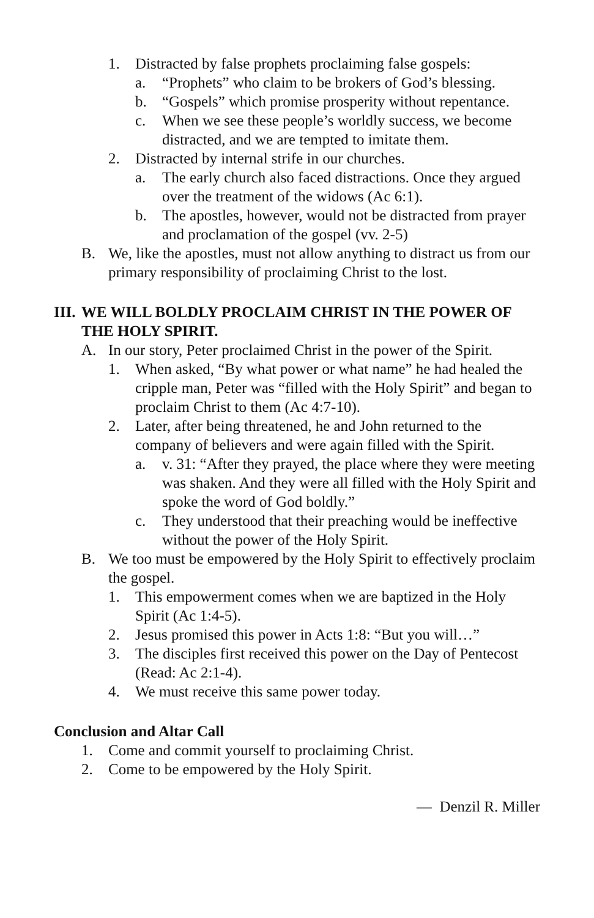1. Distracted by false prophets proclaiming false gospels:
a. “Prophets” who claim to be brokers of God’s blessing.
b. “Gospels” which promise prosperity without repentance.
c. When we see these people’s worldly success, we become distracted, and we are tempted to imitate them.
2. Distracted by internal strife in our churches.
a. The early church also faced distractions. Once they argued over the treatment of the widows (Ac 6:1).
b. The apostles, however, would not be distracted from prayer and proclamation of the gospel (vv. 2-5)
B. We, like the apostles, must not allow anything to distract us from our primary responsibility of proclaiming Christ to the lost.
III. WE WILL BOLDLY PROCLAIM CHRIST IN THE POWER OF THE HOLY SPIRIT.
A. In our story, Peter proclaimed Christ in the power of the Spirit.
1. When asked, “By what power or what name” he had healed the cripple man, Peter was “filled with the Holy Spirit” and began to proclaim Christ to them (Ac 4:7-10).
2. Later, after being threatened, he and John returned to the company of believers and were again filled with the Spirit.
a. v. 31: “After they prayed, the place where they were meeting was shaken. And they were all filled with the Holy Spirit and spoke the word of God boldly.”
c. They understood that their preaching would be ineffective without the power of the Holy Spirit.
B. We too must be empowered by the Holy Spirit to effectively proclaim the gospel.
1. This empowerment comes when we are baptized in the Holy Spirit (Ac 1:4-5).
2. Jesus promised this power in Acts 1:8: “But you will…”
3. The disciples first received this power on the Day of Pentecost (Read: Ac 2:1-4).
4. We must receive this same power today.
Conclusion and Altar Call
1. Come and commit yourself to proclaiming Christ.
2. Come to be empowered by the Holy Spirit.
— Denzil R. Miller